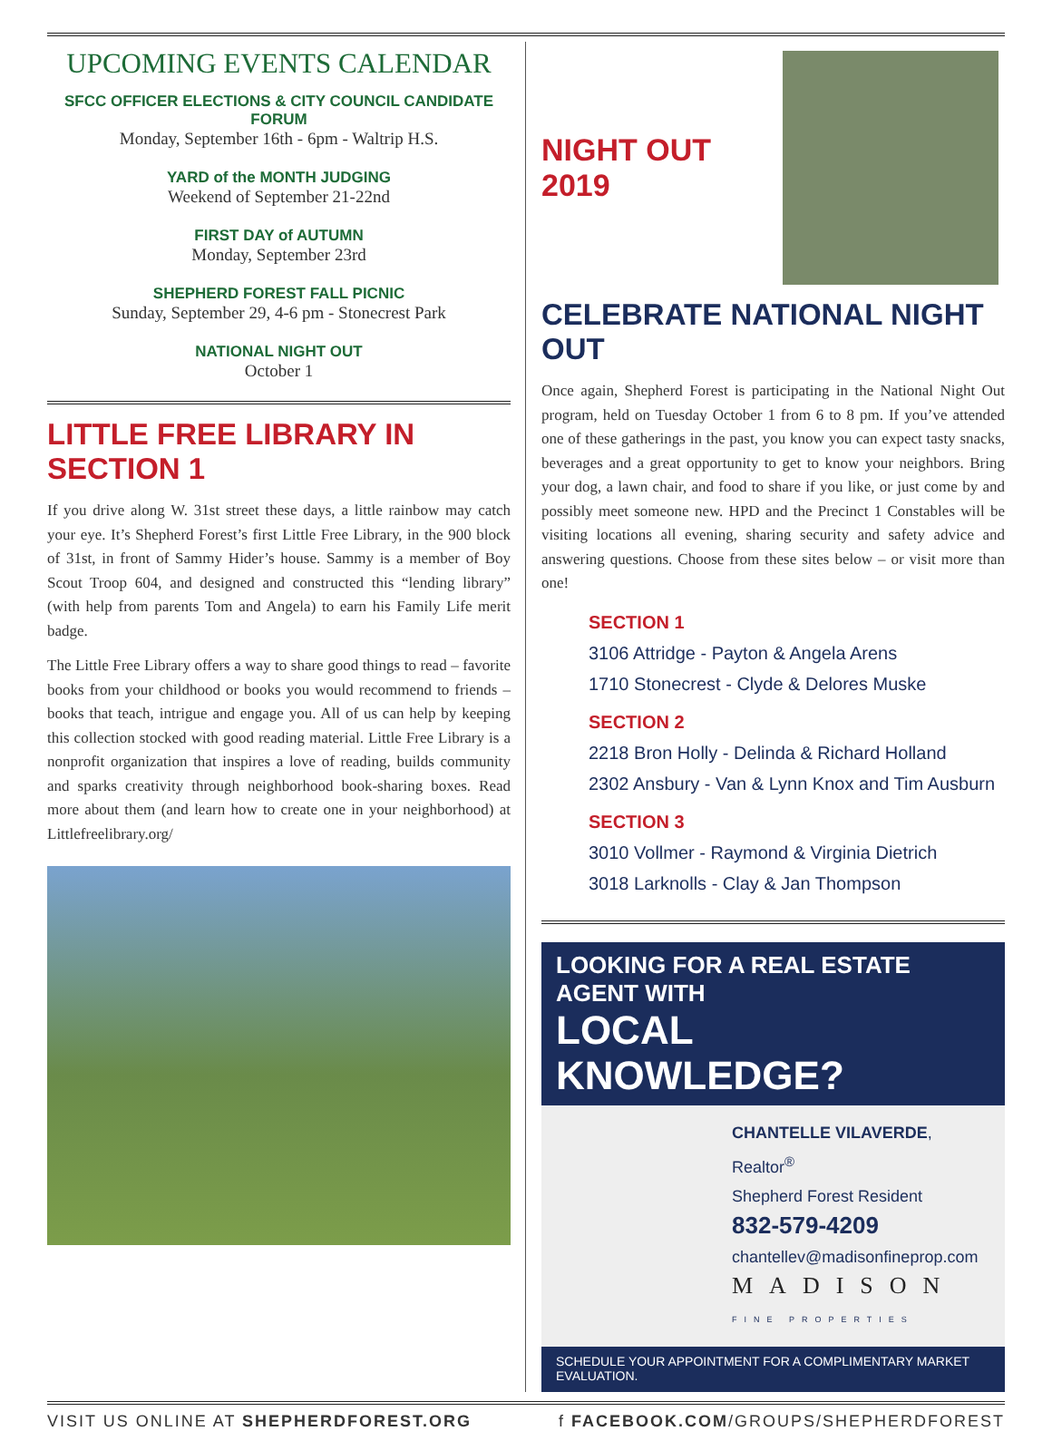UPCOMING EVENTS CALENDAR
SFCC OFFICER ELECTIONS & CITY COUNCIL CANDIDATE FORUM
Monday, September 16th - 6pm - Waltrip H.S.
YARD of the MONTH JUDGING
Weekend of September 21-22nd
FIRST DAY of AUTUMN
Monday, September 23rd
SHEPHERD FOREST FALL PICNIC
Sunday, September 29, 4-6 pm - Stonecrest Park
NATIONAL NIGHT OUT
October 1
LITTLE FREE LIBRARY IN SECTION 1
If you drive along W. 31st street these days, a little rainbow may catch your eye. It’s Shepherd Forest’s first Little Free Library, in the 900 block of 31st, in front of Sammy Hider’s house. Sammy is a member of Boy Scout Troop 604, and designed and constructed this “lending library” (with help from parents Tom and Angela) to earn his Family Life merit badge.
The Little Free Library offers a way to share good things to read – favorite books from your childhood or books you would recommend to friends – books that teach, intrigue and engage you. All of us can help by keeping this collection stocked with good reading material. Little Free Library is a nonprofit organization that inspires a love of reading, builds community and sparks creativity through neighborhood book-sharing boxes. Read more about them (and learn how to create one in your neighborhood) at Littlefreelibrary.org/
NIGHT OUT 2019
CELEBRATE NATIONAL NIGHT OUT
Once again, Shepherd Forest is participating in the National Night Out program, held on Tuesday October 1 from 6 to 8 pm. If you’ve attended one of these gatherings in the past, you know you can expect tasty snacks, beverages and a great opportunity to get to know your neighbors. Bring your dog, a lawn chair, and food to share if you like, or just come by and possibly meet someone new. HPD and the Precinct 1 Constables will be visiting locations all evening, sharing security and safety advice and answering questions. Choose from these sites below – or visit more than one!
SECTION 1
3106 Attridge - Payton & Angela Arens
1710 Stonecrest - Clyde & Delores Muske
SECTION 2
2218 Bron Holly - Delinda & Richard Holland
2302 Ansbury - Van & Lynn Knox and Tim Ausburn
SECTION 3
3010 Vollmer - Raymond & Virginia Dietrich
3018 Larknolls - Clay & Jan Thompson
LOOKING FOR A REAL ESTATE AGENT WITH
LOCAL KNOWLEDGE?
CHANTELLE VILAVERDE, Realtor<sup>®</sup>
Shepherd Forest Resident
832-579-4209
chantellev@madisonfineprop.com
MADISON
FINE PROPERTIES
SCHEDULE YOUR APPOINTMENT FOR A COMPLIMENTARY MARKET EVALUATION.
VISIT US ONLINE AT SHEPHERDFOREST.ORG f FACEBOOK.COM/GROUPS/SHEPHERDFOREST